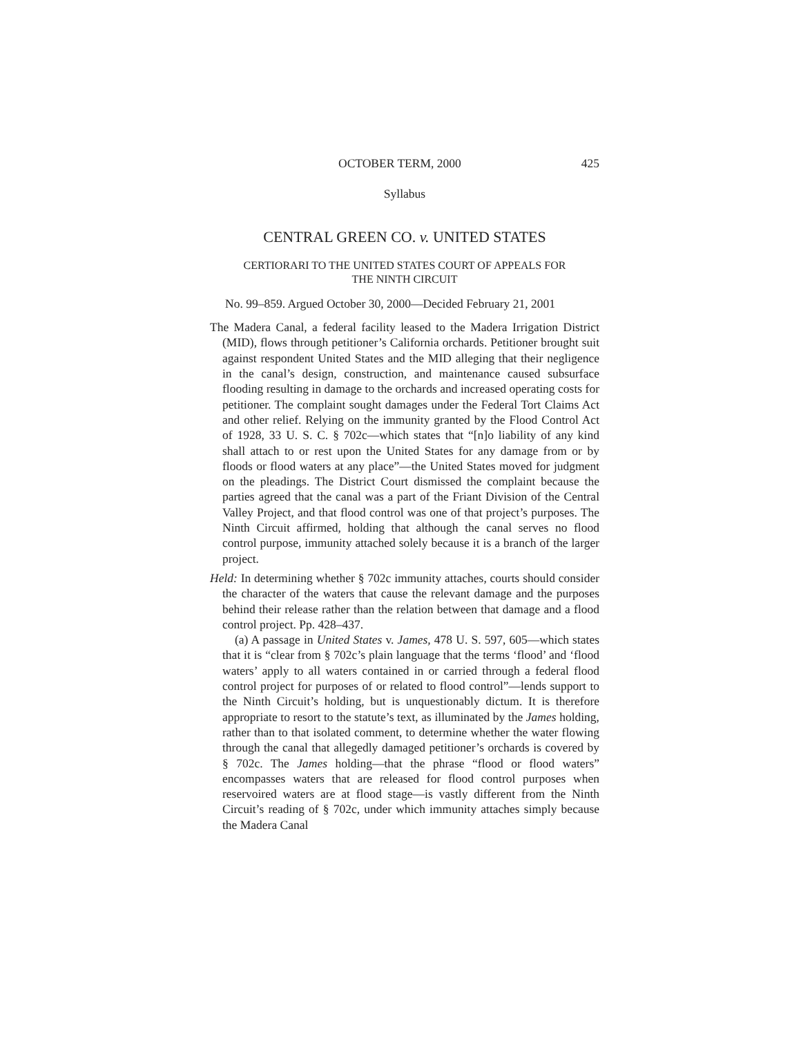OCTOBER TERM, 2000 425
Syllabus
CENTRAL GREEN CO. v. UNITED STATES
CERTIORARI TO THE UNITED STATES COURT OF APPEALS FOR
THE NINTH CIRCUIT
No. 99–859. Argued October 30, 2000—Decided February 21, 2001
The Madera Canal, a federal facility leased to the Madera Irrigation District (MID), flows through petitioner’s California orchards. Petitioner brought suit against respondent United States and the MID alleging that their negligence in the canal’s design, construction, and maintenance caused subsurface flooding resulting in damage to the orchards and increased operating costs for petitioner. The complaint sought damages under the Federal Tort Claims Act and other relief. Relying on the immunity granted by the Flood Control Act of 1928, 33 U. S. C. § 702c—which states that “[n]o liability of any kind shall attach to or rest upon the United States for any damage from or by floods or flood waters at any place”—the United States moved for judgment on the pleadings. The District Court dismissed the complaint because the parties agreed that the canal was a part of the Friant Division of the Central Valley Project, and that flood control was one of that project’s purposes. The Ninth Circuit affirmed, holding that although the canal serves no flood control purpose, immunity attached solely because it is a branch of the larger project.
Held: In determining whether § 702c immunity attaches, courts should consider the character of the waters that cause the relevant damage and the purposes behind their release rather than the relation between that damage and a flood control project. Pp. 428–437.
(a) A passage in United States v. James, 478 U. S. 597, 605—which states that it is “clear from § 702c’s plain language that the terms ‘flood’ and ‘flood waters’ apply to all waters contained in or carried through a federal flood control project for purposes of or related to flood control”—lends support to the Ninth Circuit’s holding, but is unquestionably dictum. It is therefore appropriate to resort to the statute’s text, as illuminated by the James holding, rather than to that isolated comment, to determine whether the water flowing through the canal that allegedly damaged petitioner’s orchards is covered by § 702c. The James holding—that the phrase “flood or flood waters” encompasses waters that are released for flood control purposes when reservoired waters are at flood stage—is vastly different from the Ninth Circuit’s reading of § 702c, under which immunity attaches simply because the Madera Canal